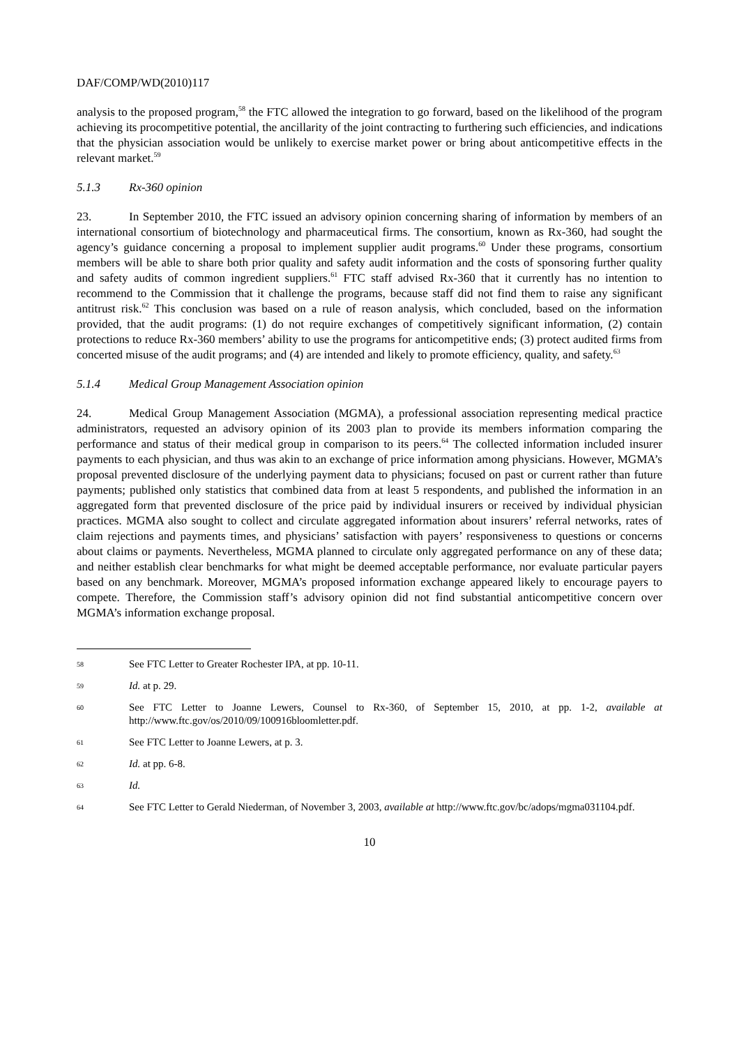DAF/COMP/WD(2010)117
analysis to the proposed program,<sup>58</sup> the FTC allowed the integration to go forward, based on the likelihood of the program achieving its procompetitive potential, the ancillarity of the joint contracting to furthering such efficiencies, and indications that the physician association would be unlikely to exercise market power or bring about anticompetitive effects in the relevant market.<sup>59</sup>
5.1.3 Rx-360 opinion
23. In September 2010, the FTC issued an advisory opinion concerning sharing of information by members of an international consortium of biotechnology and pharmaceutical firms. The consortium, known as Rx-360, had sought the agency’s guidance concerning a proposal to implement supplier audit programs.<sup>60</sup> Under these programs, consortium members will be able to share both prior quality and safety audit information and the costs of sponsoring further quality and safety audits of common ingredient suppliers.<sup>61</sup> FTC staff advised Rx-360 that it currently has no intention to recommend to the Commission that it challenge the programs, because staff did not find them to raise any significant antitrust risk.<sup>62</sup> This conclusion was based on a rule of reason analysis, which concluded, based on the information provided, that the audit programs: (1) do not require exchanges of competitively significant information, (2) contain protections to reduce Rx-360 members’ ability to use the programs for anticompetitive ends; (3) protect audited firms from concerted misuse of the audit programs; and (4) are intended and likely to promote efficiency, quality, and safety.<sup>63</sup>
5.1.4 Medical Group Management Association opinion
24. Medical Group Management Association (MGMA), a professional association representing medical practice administrators, requested an advisory opinion of its 2003 plan to provide its members information comparing the performance and status of their medical group in comparison to its peers.<sup>64</sup> The collected information included insurer payments to each physician, and thus was akin to an exchange of price information among physicians. However, MGMA’s proposal prevented disclosure of the underlying payment data to physicians; focused on past or current rather than future payments; published only statistics that combined data from at least 5 respondents, and published the information in an aggregated form that prevented disclosure of the price paid by individual insurers or received by individual physician practices. MGMA also sought to collect and circulate aggregated information about insurers’ referral networks, rates of claim rejections and payments times, and physicians’ satisfaction with payers’ responsiveness to questions or concerns about claims or payments. Nevertheless, MGMA planned to circulate only aggregated performance on any of these data; and neither establish clear benchmarks for what might be deemed acceptable performance, nor evaluate particular payers based on any benchmark. Moreover, MGMA’s proposed information exchange appeared likely to encourage payers to compete. Therefore, the Commission staff’s advisory opinion did not find substantial anticompetitive concern over MGMA’s information exchange proposal.
58
See FTC Letter to Greater Rochester IPA, at pp. 10-11.
59
Id. at p. 29.
60
See FTC Letter to Joanne Lewers, Counsel to Rx-360, of September 15, 2010, at pp. 1-2, available at http://www.ftc.gov/os/2010/09/100916bloomletter.pdf.
61
See FTC Letter to Joanne Lewers, at p. 3.
62
Id. at pp. 6-8.
63
Id.
64
See FTC Letter to Gerald Niederman, of November 3, 2003, available at http://www.ftc.gov/bc/adops/mgma031104.pdf.
10